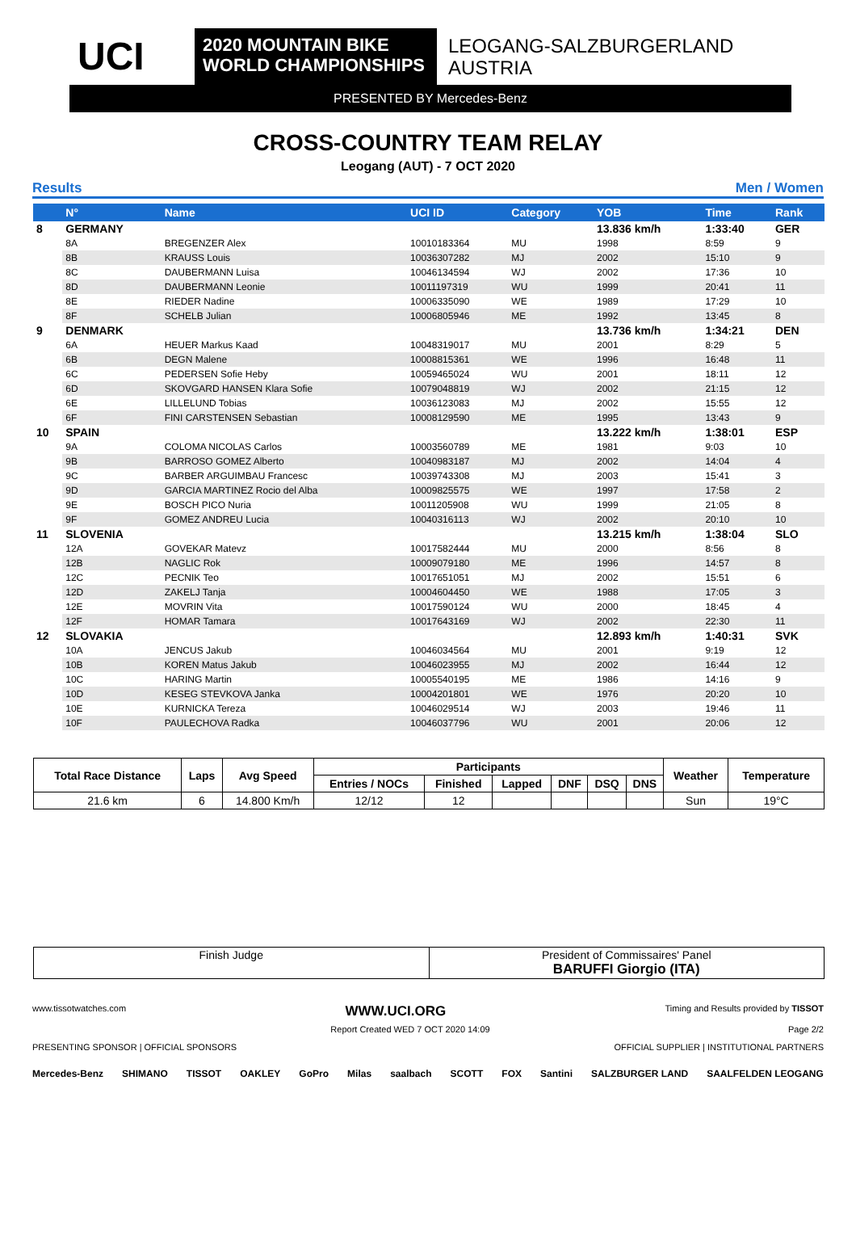UCI
2020 MOUNTAIN BIKE
WORLD CHAMPIONSHIPS
LEOGANG-SALZBURGERLAND
AUSTRIA
PRESENTED BY Mercedes-Benz
CROSS-COUNTRY TEAM RELAY
Leogang (AUT) - 7 OCT 2020
Results Men / Women
| | N° | Name | UCI ID | Category | YOB | Time | Rank |
| --- | --- | --- | --- | --- | --- | --- | --- |
| 8 | GERMANY | | | | 13.836 km/h | 1:33:40 | GER |
| | 8A | BREGENZER Alex | 10010183364 | MU | 1998 | 8:59 | 9 |
| | 8B | KRAUSS Louis | 10036307282 | MJ | 2002 | 15:10 | 9 |
| | 8C | DAUBERMANN Luisa | 10046134594 | WJ | 2002 | 17:36 | 10 |
| | 8D | DAUBERMANN Leonie | 10011197319 | WU | 1999 | 20:41 | 11 |
| | 8E | RIEDER Nadine | 10006335090 | WE | 1989 | 17:29 | 10 |
| | 8F | SCHELB Julian | 10006805946 | ME | 1992 | 13:45 | 8 |
| 9 | DENMARK | | | | 13.736 km/h | 1:34:21 | DEN |
| | 6A | HEUER Markus Kaad | 10048319017 | MU | 2001 | 8:29 | 5 |
| | 6B | DEGN Malene | 10008815361 | WE | 1996 | 16:48 | 11 |
| | 6C | PEDERSEN Sofie Heby | 10059465024 | WU | 2001 | 18:11 | 12 |
| | 6D | SKOVGARD HANSEN Klara Sofie | 10079048819 | WJ | 2002 | 21:15 | 12 |
| | 6E | LILLELUND Tobias | 10036123083 | MJ | 2002 | 15:55 | 12 |
| | 6F | FINI CARSTENSEN Sebastian | 10008129590 | ME | 1995 | 13:43 | 9 |
| 10 | SPAIN | | | | 13.222 km/h | 1:38:01 | ESP |
| | 9A | COLOMA NICOLAS Carlos | 10003560789 | ME | 1981 | 9:03 | 10 |
| | 9B | BARROSO GOMEZ Alberto | 10040983187 | MJ | 2002 | 14:04 | 4 |
| | 9C | BARBER ARGUIMBAU Francesc | 10039743308 | MJ | 2003 | 15:41 | 3 |
| | 9D | GARCIA MARTINEZ Rocio del Alba | 10009825575 | WE | 1997 | 17:58 | 2 |
| | 9E | BOSCH PICO Nuria | 10011205908 | WU | 1999 | 21:05 | 8 |
| | 9F | GOMEZ ANDREU Lucia | 10040316113 | WJ | 2002 | 20:10 | 10 |
| 11 | SLOVENIA | | | | 13.215 km/h | 1:38:04 | SLO |
| | 12A | GOVEKAR Matevz | 10017582444 | MU | 2000 | 8:56 | 8 |
| | 12B | NAGLIC Rok | 10009079180 | ME | 1996 | 14:57 | 8 |
| | 12C | PECNIK Teo | 10017651051 | MJ | 2002 | 15:51 | 6 |
| | 12D | ZAKELJ Tanja | 10004604450 | WE | 1988 | 17:05 | 3 |
| | 12E | MOVRIN Vita | 10017590124 | WU | 2000 | 18:45 | 4 |
| | 12F | HOMAR Tamara | 10017643169 | WJ | 2002 | 22:30 | 11 |
| 12 | SLOVAKIA | | | | 12.893 km/h | 1:40:31 | SVK |
| | 10A | JENCUS Jakub | 10046034564 | MU | 2001 | 9:19 | 12 |
| | 10B | KOREN Matus Jakub | 10046023955 | MJ | 2002 | 16:44 | 12 |
| | 10C | HARING Martin | 10005540195 | ME | 1986 | 14:16 | 9 |
| | 10D | KESEG STEVKOVA Janka | 10004201801 | WE | 1976 | 20:20 | 10 |
| | 10E | KURNICKA Tereza | 10046029514 | WJ | 2003 | 19:46 | 11 |
| | 10F | PAULECHOVA Radka | 10046037796 | WU | 2001 | 20:06 | 12 |
| Total Race Distance | Laps | Avg Speed | Participants | | | | | | Weather | Temperature |
| --- | --- | --- | --- | --- | --- | --- | --- | --- | --- | --- |
| | | | Entries / NOCs | Finished | Lapped | DNF | DSQ | DNS | | |
| 21.6 km | 6 | 14.800 Km/h | 12/12 | 12 | | | | | Sun | 19°C |
| Finish Judge | President of Commissaires' Panel BARUFFI Giorgio (ITA) |
www.tissotwatches.com WWW.UCI.ORG Timing and Results provided by TISSOT
Report Created WED 7 OCT 2020 14:09 Page 2/2
PRESENTING SPONSOR | OFFICIAL SPONSORS OFFICIAL SUPPLIER | INSTITUTIONAL PARTNERS
Mercedes-Benz SHIMANO TISSOT OAKLEY GoPro Milas saalbach SCOTT FOX Santini SALZBURGER LAND SAALFELDEN LEOGANG